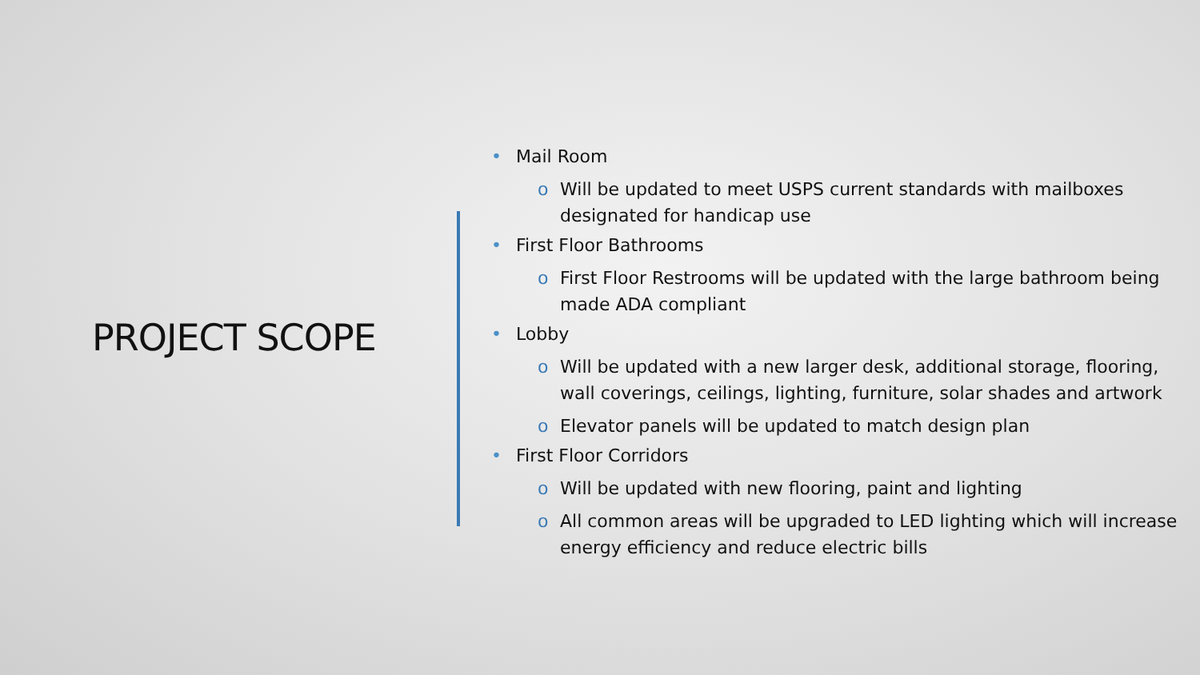PROJECT SCOPE
• Mail Room
o Will be updated to meet USPS current standards with mailboxes designated for handicap use
• First Floor Bathrooms
o First Floor Restrooms will be updated with the large bathroom being made ADA compliant
• Lobby
o Will be updated with a new larger desk, additional storage, flooring, wall coverings, ceilings, lighting, furniture, solar shades and artwork
o Elevator panels will be updated to match design plan
• First Floor Corridors
o Will be updated with new flooring, paint and lighting
o All common areas will be upgraded to LED lighting which will increase energy efficiency and reduce electric bills